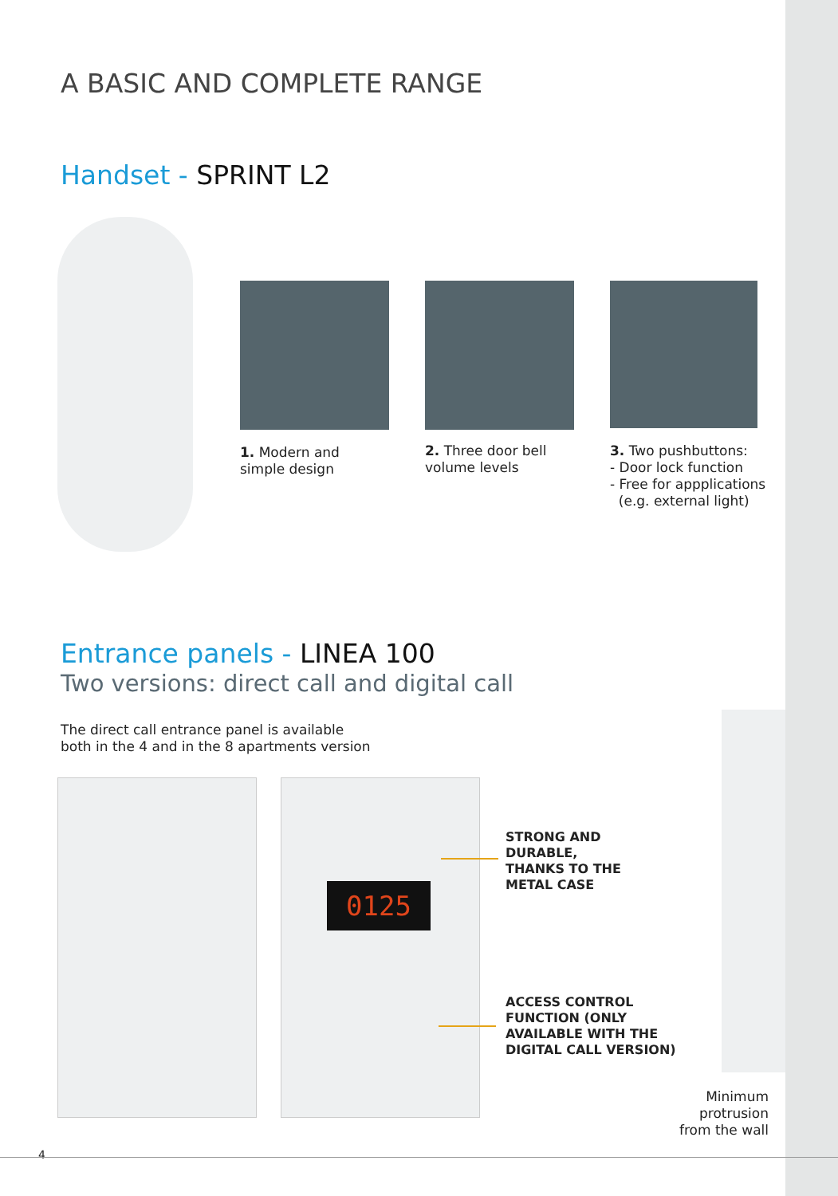A BASIC AND COMPLETE RANGE
Handset - SPRINT L2
1. Modern and
simple design
2. Three door bell
volume levels
3. Two pushbuttons:
- Door lock function
- Free for appplications
(e.g. external light)
Entrance panels - LINEA 100
Two versions: direct call and digital call
The direct call entrance panel is available
both in the 4 and in the 8 apartments version
0125
STRONG AND
DURABLE,
THANKS TO THE
METAL CASE
ACCESS CONTROL
FUNCTION (ONLY
AVAILABLE WITH THE
DIGITAL CALL VERSION)
Minimum protrusion
from the wall
4